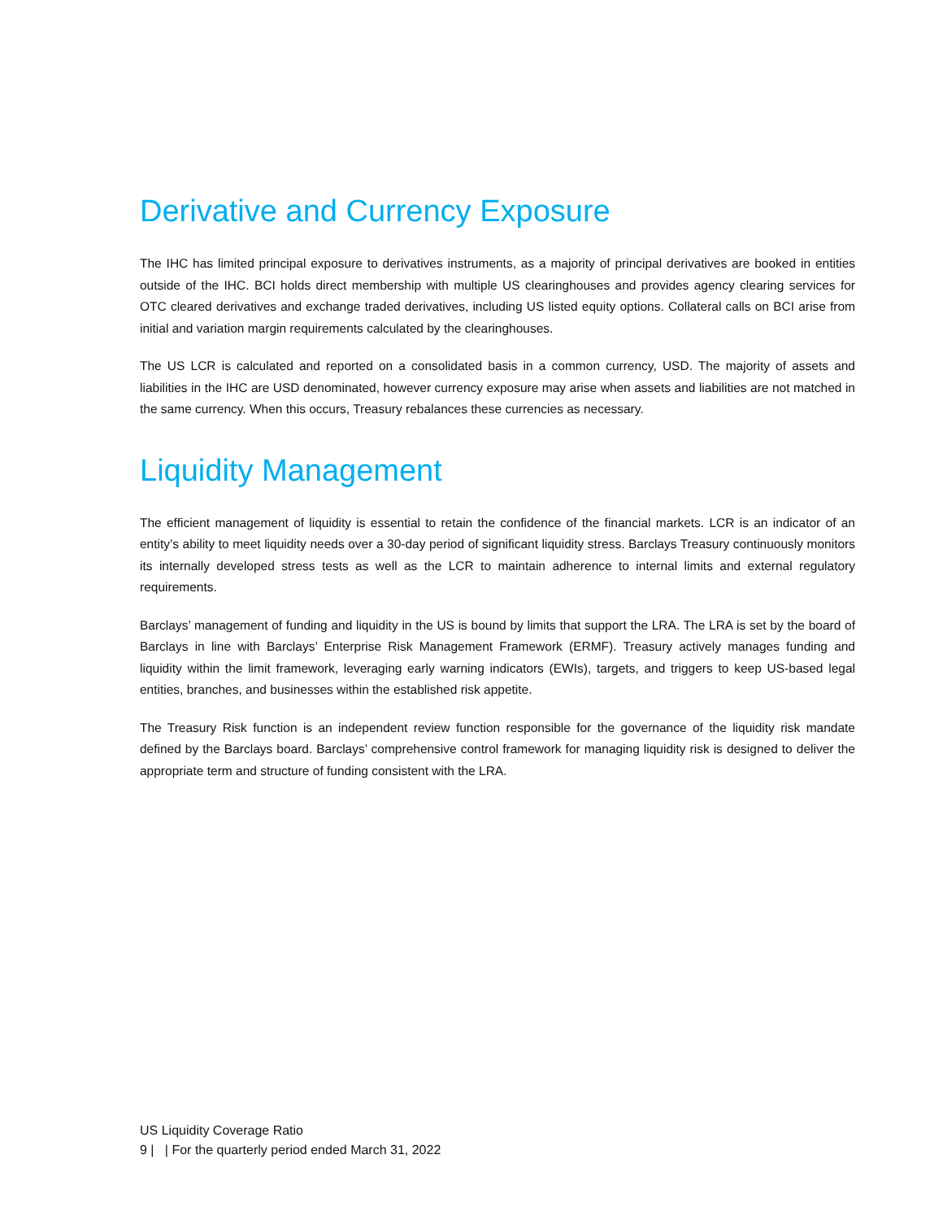Derivative and Currency Exposure
The IHC has limited principal exposure to derivatives instruments, as a majority of principal derivatives are booked in entities outside of the IHC. BCI holds direct membership with multiple US clearinghouses and provides agency clearing services for OTC cleared derivatives and exchange traded derivatives, including US listed equity options. Collateral calls on BCI arise from initial and variation margin requirements calculated by the clearinghouses.
The US LCR is calculated and reported on a consolidated basis in a common currency, USD. The majority of assets and liabilities in the IHC are USD denominated, however currency exposure may arise when assets and liabilities are not matched in the same currency. When this occurs, Treasury rebalances these currencies as necessary.
Liquidity Management
The efficient management of liquidity is essential to retain the confidence of the financial markets. LCR is an indicator of an entity’s ability to meet liquidity needs over a 30-day period of significant liquidity stress. Barclays Treasury continuously monitors its internally developed stress tests as well as the LCR to maintain adherence to internal limits and external regulatory requirements.
Barclays’ management of funding and liquidity in the US is bound by limits that support the LRA. The LRA is set by the board of Barclays in line with Barclays’ Enterprise Risk Management Framework (ERMF). Treasury actively manages funding and liquidity within the limit framework, leveraging early warning indicators (EWIs), targets, and triggers to keep US-based legal entities, branches, and businesses within the established risk appetite.
The Treasury Risk function is an independent review function responsible for the governance of the liquidity risk mandate defined by the Barclays board. Barclays’ comprehensive control framework for managing liquidity risk is designed to deliver the appropriate term and structure of funding consistent with the LRA.
US Liquidity Coverage Ratio
9 | | For the quarterly period ended March 31, 2022